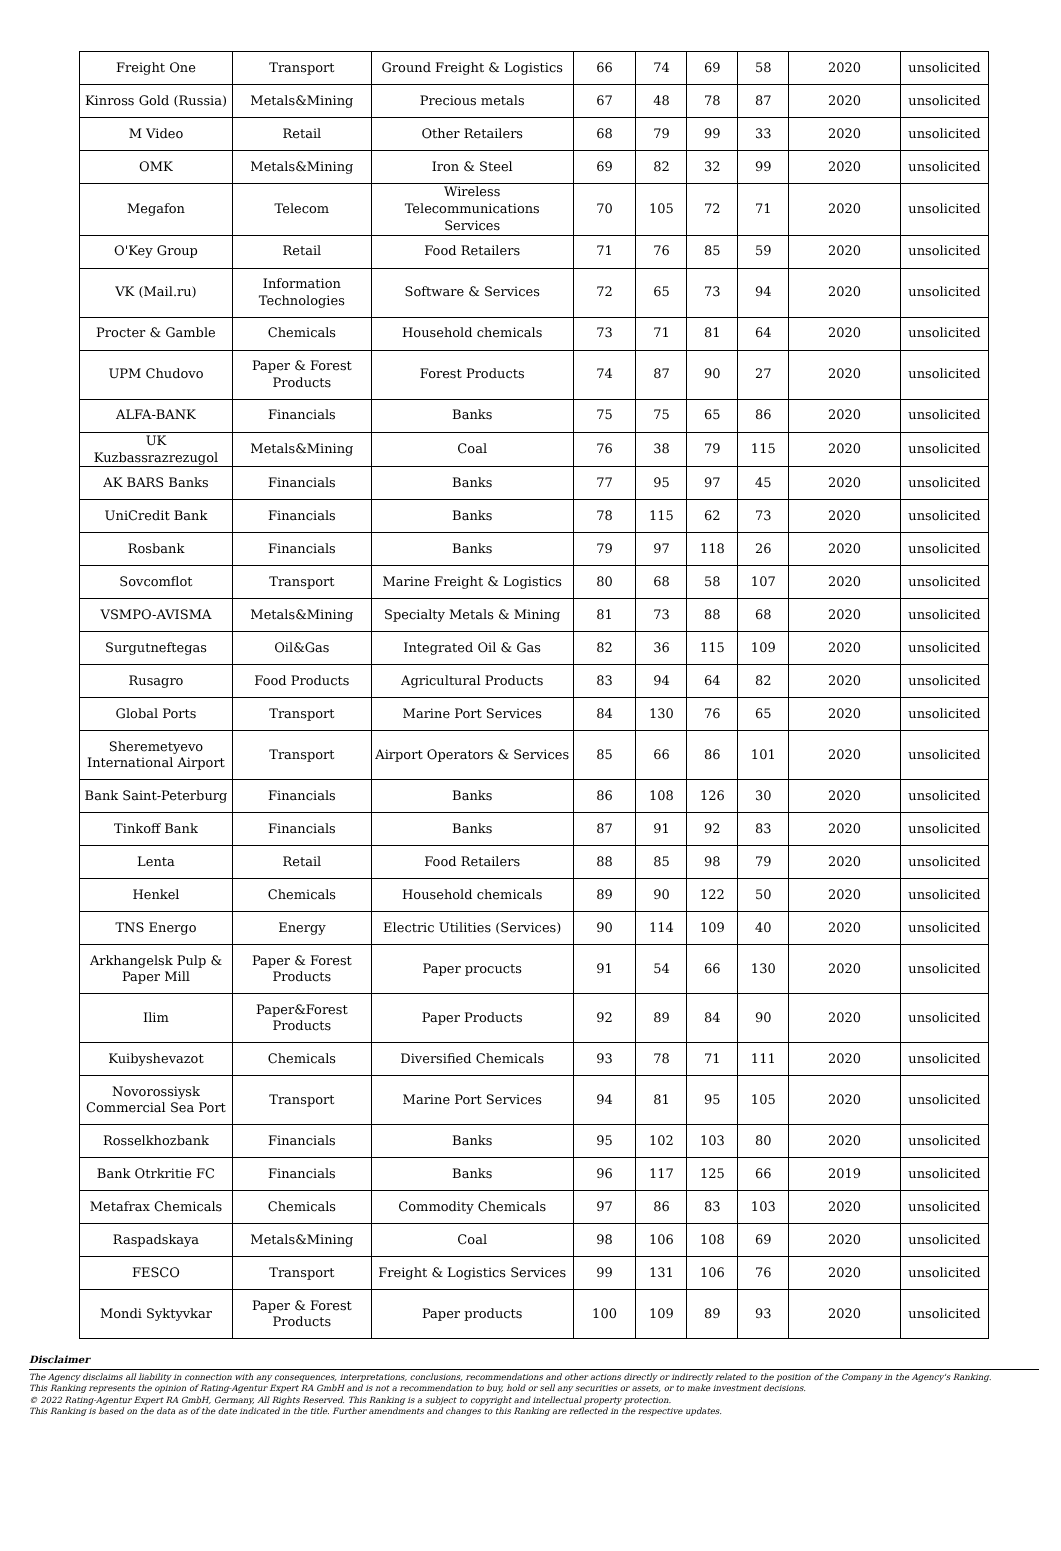| Freight One | Transport | Ground Freight & Logistics | 66 | 74 | 69 | 58 | 2020 | unsolicited |
| Kinross Gold (Russia) | Metals&Mining | Precious metals | 67 | 48 | 78 | 87 | 2020 | unsolicited |
| M Video | Retail | Other Retailers | 68 | 79 | 99 | 33 | 2020 | unsolicited |
| OMK | Metals&Mining | Iron & Steel | 69 | 82 | 32 | 99 | 2020 | unsolicited |
| Megafon | Telecom | Wireless Telecommunications Services | 70 | 105 | 72 | 71 | 2020 | unsolicited |
| O'Key Group | Retail | Food Retailers | 71 | 76 | 85 | 59 | 2020 | unsolicited |
| VK (Mail.ru) | Information Technologies | Software & Services | 72 | 65 | 73 | 94 | 2020 | unsolicited |
| Procter & Gamble | Chemicals | Household chemicals | 73 | 71 | 81 | 64 | 2020 | unsolicited |
| UPM Chudovo | Paper & Forest Products | Forest Products | 74 | 87 | 90 | 27 | 2020 | unsolicited |
| ALFA-BANK | Financials | Banks | 75 | 75 | 65 | 86 | 2020 | unsolicited |
| UK Kuzbassrazrezugol | Metals&Mining | Coal | 76 | 38 | 79 | 115 | 2020 | unsolicited |
| AK BARS Banks | Financials | Banks | 77 | 95 | 97 | 45 | 2020 | unsolicited |
| UniCredit Bank | Financials | Banks | 78 | 115 | 62 | 73 | 2020 | unsolicited |
| Rosbank | Financials | Banks | 79 | 97 | 118 | 26 | 2020 | unsolicited |
| Sovcomflot | Transport | Marine Freight & Logistics | 80 | 68 | 58 | 107 | 2020 | unsolicited |
| VSMPO-AVISMA | Metals&Mining | Specialty Metals & Mining | 81 | 73 | 88 | 68 | 2020 | unsolicited |
| Surgutneftegas | Oil&Gas | Integrated Oil & Gas | 82 | 36 | 115 | 109 | 2020 | unsolicited |
| Rusagro | Food Products | Agricultural Products | 83 | 94 | 64 | 82 | 2020 | unsolicited |
| Global Ports | Transport | Marine Port Services | 84 | 130 | 76 | 65 | 2020 | unsolicited |
| Sheremetyevo International Airport | Transport | Airport Operators & Services | 85 | 66 | 86 | 101 | 2020 | unsolicited |
| Bank Saint-Peterburg | Financials | Banks | 86 | 108 | 126 | 30 | 2020 | unsolicited |
| Tinkoff Bank | Financials | Banks | 87 | 91 | 92 | 83 | 2020 | unsolicited |
| Lenta | Retail | Food Retailers | 88 | 85 | 98 | 79 | 2020 | unsolicited |
| Henkel | Chemicals | Household chemicals | 89 | 90 | 122 | 50 | 2020 | unsolicited |
| TNS Energo | Energy | Electric Utilities (Services) | 90 | 114 | 109 | 40 | 2020 | unsolicited |
| Arkhangelsk Pulp & Paper Mill | Paper & Forest Products | Paper procucts | 91 | 54 | 66 | 130 | 2020 | unsolicited |
| Ilim | Paper&Forest Products | Paper Products | 92 | 89 | 84 | 90 | 2020 | unsolicited |
| Kuibyshevazot | Chemicals | Diversified Chemicals | 93 | 78 | 71 | 111 | 2020 | unsolicited |
| Novorossiysk Commercial Sea Port | Transport | Marine Port Services | 94 | 81 | 95 | 105 | 2020 | unsolicited |
| Rosselkhozbank | Financials | Banks | 95 | 102 | 103 | 80 | 2020 | unsolicited |
| Bank Otrkritie FC | Financials | Banks | 96 | 117 | 125 | 66 | 2019 | unsolicited |
| Metafrax Chemicals | Chemicals | Commodity Chemicals | 97 | 86 | 83 | 103 | 2020 | unsolicited |
| Raspadskaya | Metals&Mining | Coal | 98 | 106 | 108 | 69 | 2020 | unsolicited |
| FESCO | Transport | Freight & Logistics Services | 99 | 131 | 106 | 76 | 2020 | unsolicited |
| Mondi Syktyvkar | Paper & Forest Products | Paper products | 100 | 109 | 89 | 93 | 2020 | unsolicited |
Disclaimer
The Agency disclaims all liability in connection with any consequences, interpretations, conclusions, recommendations and other actions directly or indirectly related to the position of the Company in the Agency's Ranking.
This Ranking represents the opinion of Rating-Agentur Expert RA GmbH and is not a recommendation to buy, hold or sell any securities or assets, or to make investment decisions.
© 2022 Rating-Agentur Expert RA GmbH, Germany, All Rights Reserved. This Ranking is a subject to copyright and intellectual property protection.
This Ranking is based on the data as of the date indicated in the title. Further amendments and changes to this Ranking are reflected in the respective updates.